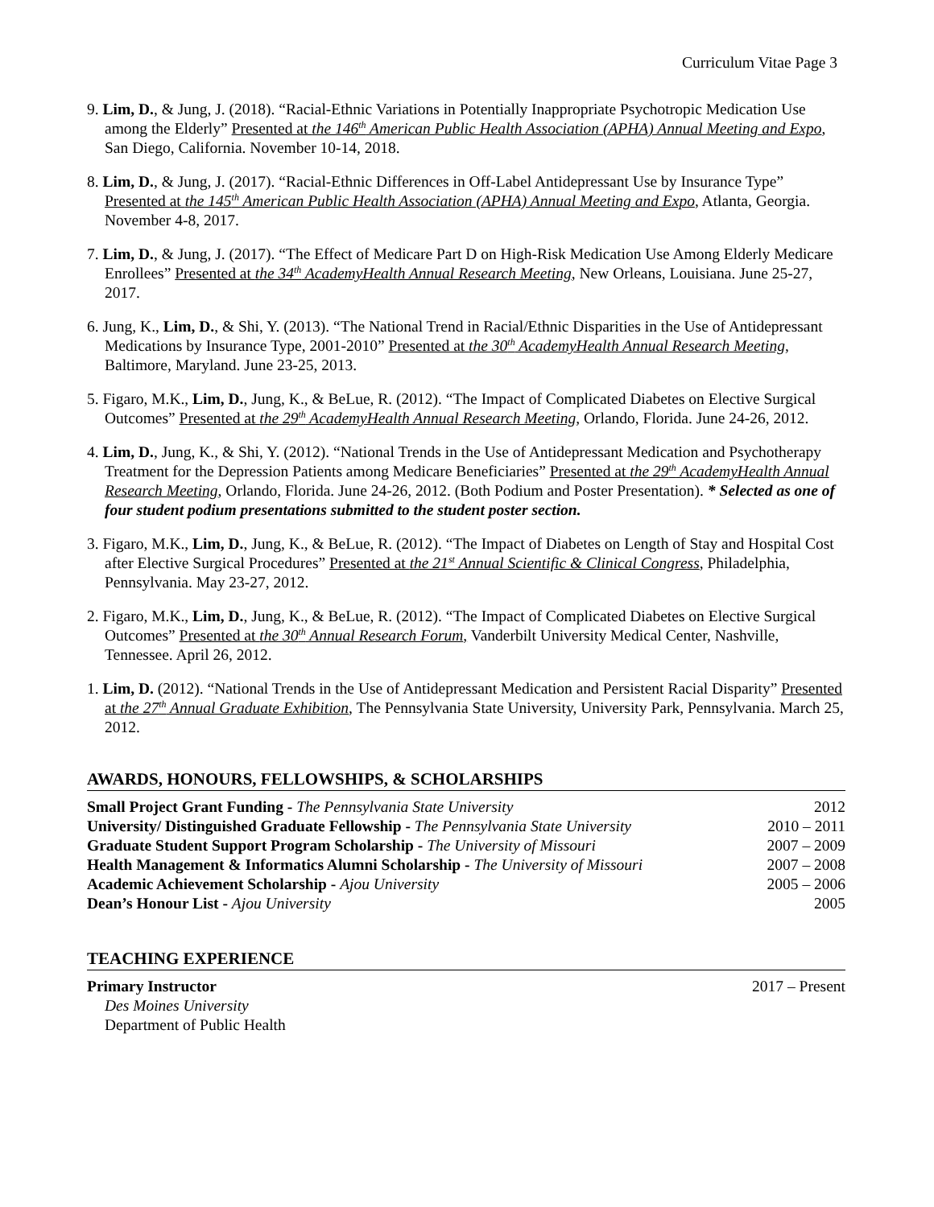Curriculum Vitae Page 3
9. Lim, D., & Jung, J. (2018). “Racial-Ethnic Variations in Potentially Inappropriate Psychotropic Medication Use among the Elderly” Presented at the 146<sup>th</sup> American Public Health Association (APHA) Annual Meeting and Expo, San Diego, California. November 10-14, 2018.
8. Lim, D., & Jung, J. (2017). “Racial-Ethnic Differences in Off-Label Antidepressant Use by Insurance Type” Presented at the 145<sup>th</sup> American Public Health Association (APHA) Annual Meeting and Expo, Atlanta, Georgia. November 4-8, 2017.
7. Lim, D., & Jung, J. (2017). “The Effect of Medicare Part D on High-Risk Medication Use Among Elderly Medicare Enrollees” Presented at the 34<sup>th</sup> AcademyHealth Annual Research Meeting, New Orleans, Louisiana. June 25-27, 2017.
6. Jung, K., Lim, D., & Shi, Y. (2013). “The National Trend in Racial/Ethnic Disparities in the Use of Antidepressant Medications by Insurance Type, 2001-2010” Presented at the 30<sup>th</sup> AcademyHealth Annual Research Meeting, Baltimore, Maryland. June 23-25, 2013.
5. Figaro, M.K., Lim, D., Jung, K., & BeLue, R. (2012). “The Impact of Complicated Diabetes on Elective Surgical Outcomes” Presented at the 29<sup>th</sup> AcademyHealth Annual Research Meeting, Orlando, Florida. June 24-26, 2012.
4. Lim, D., Jung, K., & Shi, Y. (2012). “National Trends in the Use of Antidepressant Medication and Psychotherapy Treatment for the Depression Patients among Medicare Beneficiaries” Presented at the 29<sup>th</sup> AcademyHealth Annual Research Meeting, Orlando, Florida. June 24-26, 2012. (Both Podium and Poster Presentation). * Selected as one of four student podium presentations submitted to the student poster section.
3. Figaro, M.K., Lim, D., Jung, K., & BeLue, R. (2012). “The Impact of Diabetes on Length of Stay and Hospital Cost after Elective Surgical Procedures” Presented at the 21<sup>st</sup> Annual Scientific & Clinical Congress, Philadelphia, Pennsylvania. May 23-27, 2012.
2. Figaro, M.K., Lim, D., Jung, K., & BeLue, R. (2012). “The Impact of Complicated Diabetes on Elective Surgical Outcomes” Presented at the 30<sup>th</sup> Annual Research Forum, Vanderbilt University Medical Center, Nashville, Tennessee. April 26, 2012.
1. Lim, D. (2012). “National Trends in the Use of Antidepressant Medication and Persistent Racial Disparity” Presented at the 27<sup>th</sup> Annual Graduate Exhibition, The Pennsylvania State University, University Park, Pennsylvania. March 25, 2012.
AWARDS, HONOURS, FELLOWSHIPS, & SCHOLARSHIPS
Small Project Grant Funding - The Pennsylvania State University 2012
University/ Distinguished Graduate Fellowship - The Pennsylvania State University 2010 – 2011
Graduate Student Support Program Scholarship - The University of Missouri 2007 – 2009
Health Management & Informatics Alumni Scholarship - The University of Missouri 2007 – 2008
Academic Achievement Scholarship - Ajou University 2005 – 2006
Dean’s Honour List - Ajou University 2005
TEACHING EXPERIENCE
Primary Instructor 2017 – Present
Des Moines University
Department of Public Health